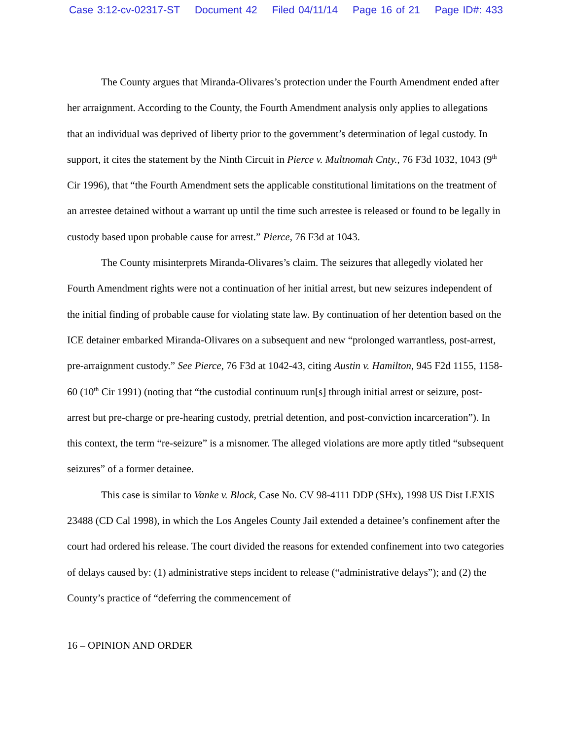Case 3:12-cv-02317-ST Document 42 Filed 04/11/14 Page 16 of 21 Page ID#: 433
The County argues that Miranda-Olivares’s protection under the Fourth Amendment ended after her arraignment. According to the County, the Fourth Amendment analysis only applies to allegations that an individual was deprived of liberty prior to the government’s determination of legal custody. In support, it cites the statement by the Ninth Circuit in Pierce v. Multnomah Cnty., 76 F3d 1032, 1043 (9<sup>th</sup> Cir 1996), that “the Fourth Amendment sets the applicable constitutional limitations on the treatment of an arrestee detained without a warrant up until the time such arrestee is released or found to be legally in custody based upon probable cause for arrest.” Pierce, 76 F3d at 1043.
The County misinterprets Miranda-Olivares’s claim. The seizures that allegedly violated her Fourth Amendment rights were not a continuation of her initial arrest, but new seizures independent of the initial finding of probable cause for violating state law. By continuation of her detention based on the ICE detainer embarked Miranda-Olivares on a subsequent and new “prolonged warrantless, post-arrest, pre-arraignment custody.” See Pierce, 76 F3d at 1042-43, citing Austin v. Hamilton, 945 F2d 1155, 1158-60 (10<sup>th</sup> Cir 1991) (noting that “the custodial continuum run[s] through initial arrest or seizure, post-arrest but pre-charge or pre-hearing custody, pretrial detention, and post-conviction incarceration”). In this context, the term “re-seizure” is a misnomer. The alleged violations are more aptly titled “subsequent seizures” of a former detainee.
This case is similar to Vanke v. Block, Case No. CV 98-4111 DDP (SHx), 1998 US Dist LEXIS 23488 (CD Cal 1998), in which the Los Angeles County Jail extended a detainee’s confinement after the court had ordered his release. The court divided the reasons for extended confinement into two categories of delays caused by: (1) administrative steps incident to release (“administrative delays”); and (2) the County’s practice of “deferring the commencement of
16 – OPINION AND ORDER